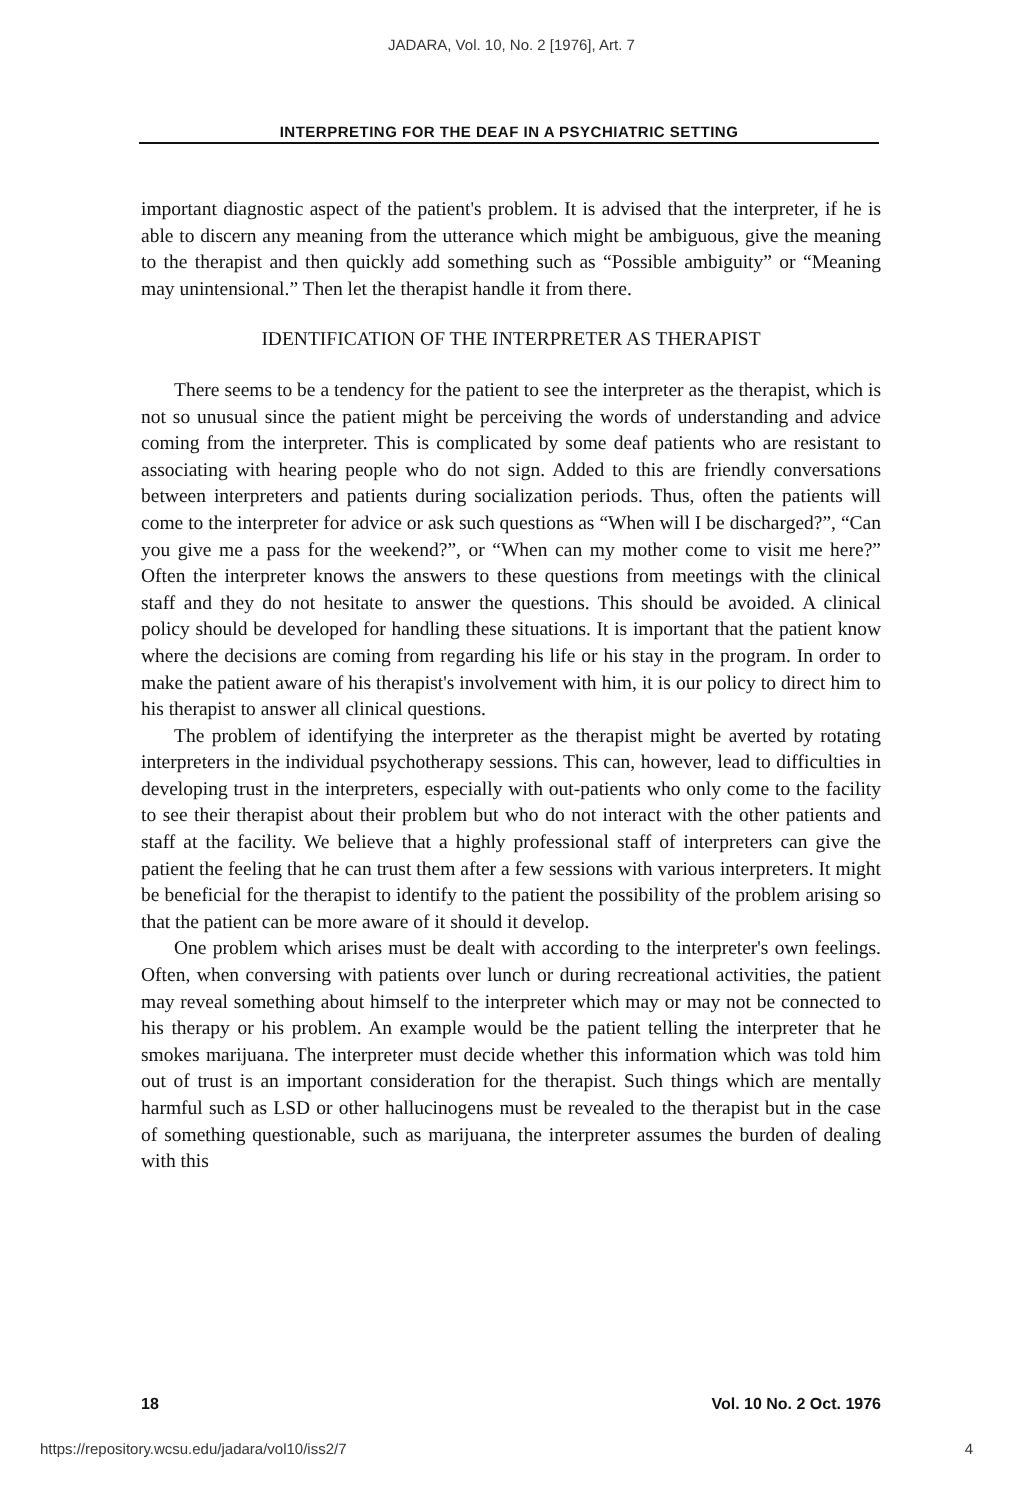JADARA, Vol. 10, No. 2 [1976], Art. 7
INTERPRETING FOR THE DEAF IN A PSYCHIATRIC SETTING
important diagnostic aspect of the patient's problem. It is advised that the interpreter, if he is able to discern any meaning from the utterance which might be ambiguous, give the meaning to the therapist and then quickly add something such as “Possible ambiguity” or “Meaning may unintensional.” Then let the therapist handle it from there.
IDENTIFICATION OF THE INTERPRETER AS THERAPIST
There seems to be a tendency for the patient to see the interpreter as the therapist, which is not so unusual since the patient might be perceiving the words of understanding and advice coming from the interpreter. This is complicated by some deaf patients who are resistant to associating with hearing people who do not sign. Added to this are friendly conversations between interpreters and patients during socialization periods. Thus, often the patients will come to the interpreter for advice or ask such questions as “When will I be discharged?”, “Can you give me a pass for the weekend?”, or “When can my mother come to visit me here?” Often the interpreter knows the answers to these questions from meetings with the clinical staff and they do not hesitate to answer the questions. This should be avoided. A clinical policy should be developed for handling these situations. It is important that the patient know where the decisions are coming from regarding his life or his stay in the program. In order to make the patient aware of his therapist's involvement with him, it is our policy to direct him to his therapist to answer all clinical questions.
The problem of identifying the interpreter as the therapist might be averted by rotating interpreters in the individual psychotherapy sessions. This can, however, lead to difficulties in developing trust in the interpreters, especially with out-patients who only come to the facility to see their therapist about their problem but who do not interact with the other patients and staff at the facility. We believe that a highly professional staff of interpreters can give the patient the feeling that he can trust them after a few sessions with various interpreters. It might be beneficial for the therapist to identify to the patient the possibility of the problem arising so that the patient can be more aware of it should it develop.
One problem which arises must be dealt with according to the interpreter's own feelings. Often, when conversing with patients over lunch or during recreational activities, the patient may reveal something about himself to the interpreter which may or may not be connected to his therapy or his problem. An example would be the patient telling the interpreter that he smokes marijuana. The interpreter must decide whether this information which was told him out of trust is an important consideration for the therapist. Such things which are mentally harmful such as LSD or other hallucinogens must be revealed to the therapist but in the case of something questionable, such as marijuana, the interpreter assumes the burden of dealing with this
18 Vol. 10 No. 2 Oct. 1976
https://repository.wcsu.edu/jadara/vol10/iss2/7 4